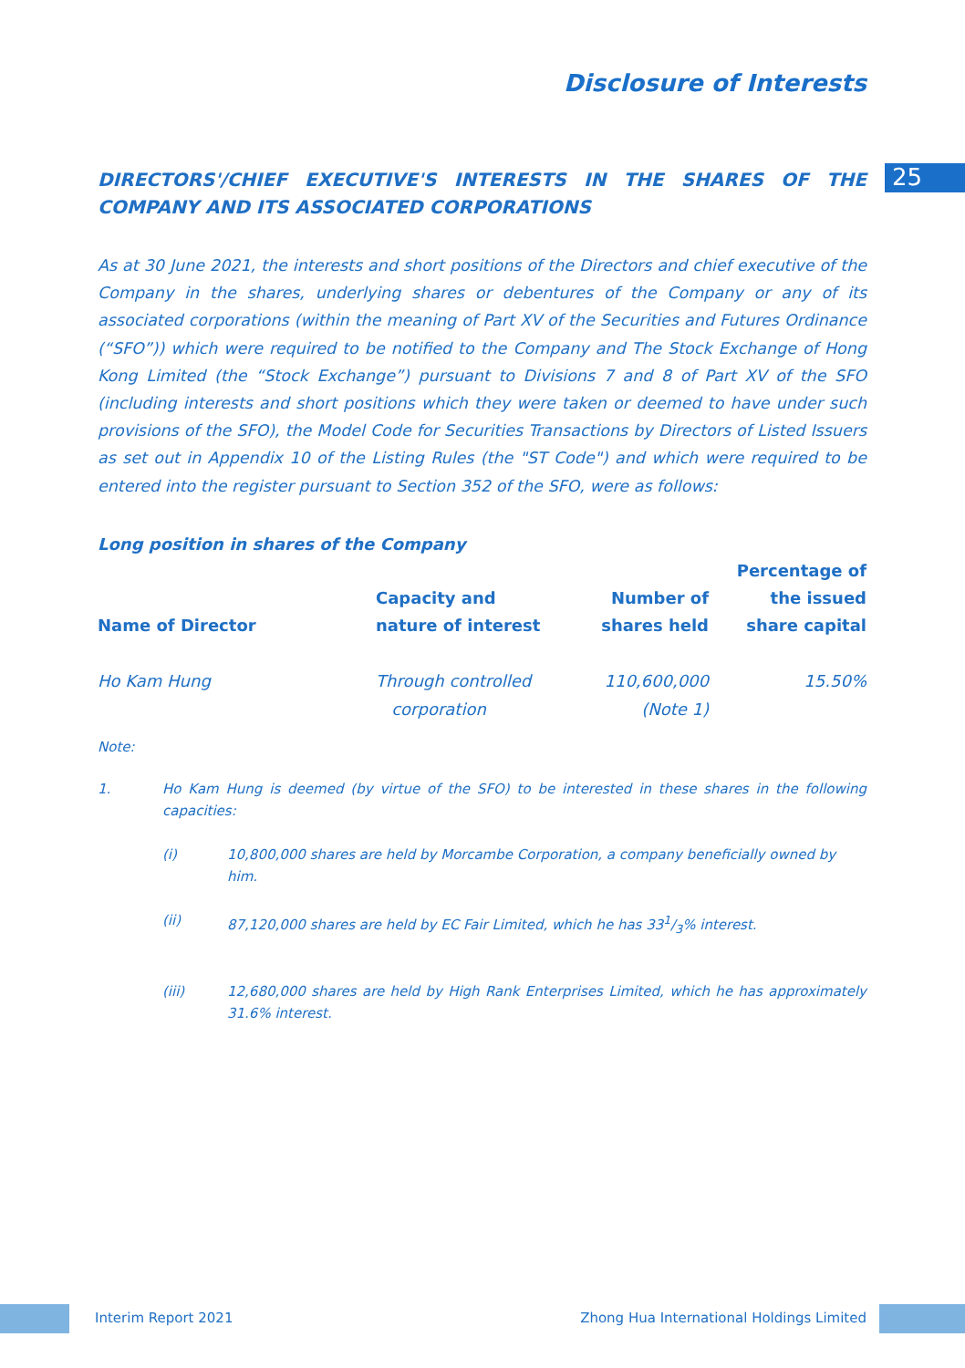25
Disclosure of Interests
DIRECTORS'/CHIEF EXECUTIVE'S INTERESTS IN THE SHARES OF THE COMPANY AND ITS ASSOCIATED CORPORATIONS
As at 30 June 2021, the interests and short positions of the Directors and chief executive of the Company in the shares, underlying shares or debentures of the Company or any of its associated corporations (within the meaning of Part XV of the Securities and Futures Ordinance (“SFO”)) which were required to be notified to the Company and The Stock Exchange of Hong Kong Limited (the “Stock Exchange”) pursuant to Divisions 7 and 8 of Part XV of the SFO (including interests and short positions which they were taken or deemed to have under such provisions of the SFO), the Model Code for Securities Transactions by Directors of Listed Issuers as set out in Appendix 10 of the Listing Rules (the "ST Code") and which were required to be entered into the register pursuant to Section 352 of the SFO, were as follows:
Long position in shares of the Company
| Name of Director | Capacity and nature of interest | Number of shares held | Percentage of the issued share capital |
| --- | --- | --- | --- |
| Ho Kam Hung | Through controlled corporation | 110,600,000 (Note 1) | 15.50% |
Note:
1. Ho Kam Hung is deemed (by virtue of the SFO) to be interested in these shares in the following capacities:
(i) 10,800,000 shares are held by Morcambe Corporation, a company beneficially owned by him.
(ii) 87,120,000 shares are held by EC Fair Limited, which he has 331/3% interest.
(iii) 12,680,000 shares are held by High Rank Enterprises Limited, which he has approximately 31.6% interest.
Interim Report 2021
Zhong Hua International Holdings Limited